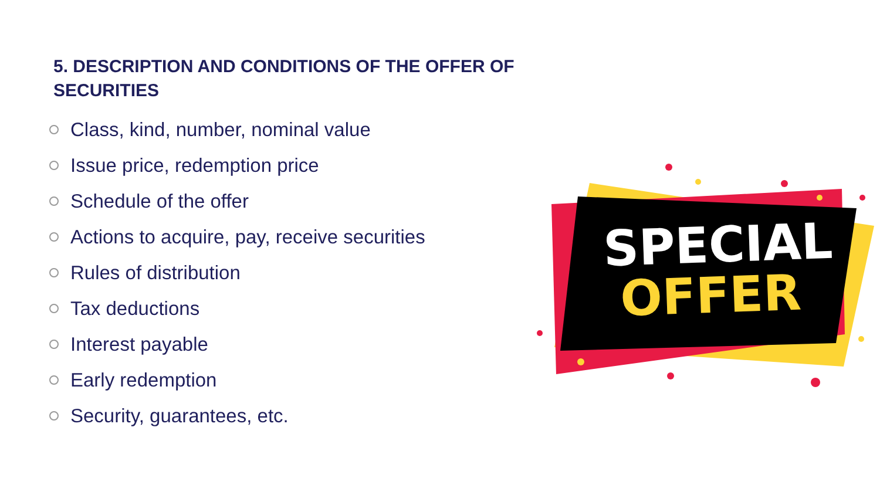5. DESCRIPTION AND CONDITIONS OF THE OFFER OF SECURITIES
Class, kind, number, nominal value
Issue price, redemption price
Schedule of the offer
Actions to acquire, pay, receive securities
Rules of distribution
Tax deductions
Interest payable
Early redemption
Security, guarantees, etc.
SPECIAL
OFFER